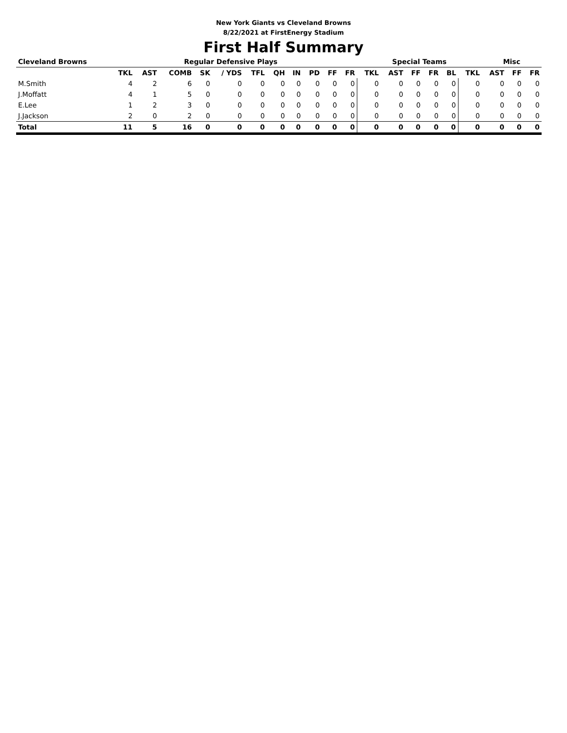New York Giants vs Cleveland Browns
8/22/2021 at FirstEnergy Stadium
First Half Summary
| Cleveland Browns | Regular Defensive Plays | | | | | | | | | | | Special Teams | | | | | | Misc | | |
| --- | --- | --- | --- | --- | --- | --- | --- | --- | --- | --- | --- | --- | --- | --- | --- | --- | --- | --- | --- | --- |
| | TKL | AST | COMB | SK | / YDS | TFL | QH | IN | PD | FF | FR | TKL | AST | FF | FR | BL | TKL | AST | FF | FR |
| M.Smith | 4 | 2 | 6 | 0 | 0 | 0 | 0 | 0 | 0 | 0 | 0 | 0 | 0 | 0 | 0 | 0 | 0 | 0 | 0 | 0 |
| J.Moffatt | 4 | 1 | 5 | 0 | 0 | 0 | 0 | 0 | 0 | 0 | 0 | 0 | 0 | 0 | 0 | 0 | 0 | 0 | 0 | 0 |
| E.Lee | 1 | 2 | 3 | 0 | 0 | 0 | 0 | 0 | 0 | 0 | 0 | 0 | 0 | 0 | 0 | 0 | 0 | 0 | 0 | 0 |
| J.Jackson | 2 | 0 | 2 | 0 | 0 | 0 | 0 | 0 | 0 | 0 | 0 | 0 | 0 | 0 | 0 | 0 | 0 | 0 | 0 | 0 |
| Total | 11 | 5 | 16 | 0 | 0 | 0 | 0 | 0 | 0 | 0 | 0 | 0 | 0 | 0 | 0 | 0 | 0 | 0 | 0 | 0 |